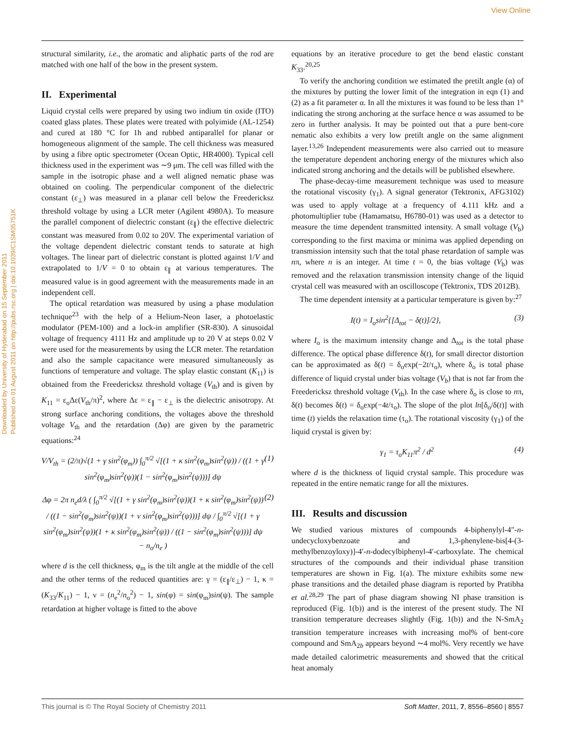View Online
Downloaded by University of Hyderabad on 15 September 2011
Published on 01 August 2011 on http://pubs.rsc.org | doi:10.1039/C1SM05751K
structural similarity, i.e., the aromatic and aliphatic parts of the rod are matched with one half of the bow in the present system.
II. Experimental
Liquid crystal cells were prepared by using two indium tin oxide (ITO) coated glass plates. These plates were treated with polyimide (AL-1254) and cured at 180 °C for 1h and rubbed antiparallel for planar or homogeneous alignment of the sample. The cell thickness was measured by using a fibre optic spectrometer (Ocean Optic, HR4000). Typical cell thickness used in the experiment was ∼9 μm. The cell was filled with the sample in the isotropic phase and a well aligned nematic phase was obtained on cooling. The perpendicular component of the dielectric constant (ε<sub>⊥</sub>) was measured in a planar cell below the Freedericksz threshold voltage by using a LCR meter (Agilent 4980A). To measure the parallel component of dielectric constant (ε<sub>∥</sub>) the effective dielectric constant was measured from 0.02 to 20V. The experimental variation of the voltage dependent dielectric constant tends to saturate at high voltages. The linear part of dielectric constant is plotted against 1/V and extrapolated to 1/V = 0 to obtain ε<sub>∥</sub> at various temperatures. The measured value is in good agreement with the measurements made in an independent cell.
The optical retardation was measured by using a phase modulation technique<sup>23</sup> with the help of a Helium-Neon laser, a photoelastic modulator (PEM-100) and a lock-in amplifier (SR-830). A sinusoidal voltage of frequency 4111 Hz and amplitude up to 20 V at steps 0.02 V were used for the measurements by using the LCR meter. The retardation and also the sample capacitance were measured simultaneously as functions of temperature and voltage. The splay elastic constant (K<sub>11</sub>) is obtained from the Freedericksz threshold voltage (V<sub>th</sub>) and is given by K<sub>11</sub> = ε<sub>o</sub>Δε(V<sub>th</sub>/π)<sup>2</sup>, where Δε = ε<sub>∥</sub> − ε<sub>⊥</sub> is the dielectric anisotropy. At strong surface anchoring conditions, the voltages above the threshold voltage V<sub>th</sub> and the retardation (Δφ) are given by the parametric equations:<sup>24</sup>
V/V<sub>th</sub> = (2/π)√(1 + γ sin<sup>2</sup>(φ<sub>m</sub>)) ∫<sub>0</sub><sup>π/2</sup> √[(1 + κ sin<sup>2</sup>(φ<sub>m</sub>)sin<sup>2</sup>(ψ)) / ((1 + γ sin<sup>2</sup>(φ<sub>m</sub>)sin<sup>2</sup>(ψ))(1 − sin<sup>2</sup>(φ<sub>m</sub>)sin<sup>2</sup>(ψ)))] dψ (1)
Δφ = 2π n<sub>e</sub>d/λ ( ∫<sub>0</sub><sup>π/2</sup> √[(1 + γ sin<sup>2</sup>(φ<sub>m</sub>)sin<sup>2</sup>(ψ))(1 + κ sin<sup>2</sup>(φ<sub>m</sub>)sin<sup>2</sup>(ψ)) / ((1 − sin<sup>2</sup>(φ<sub>m</sub>)sin<sup>2</sup>(ψ))(1 + ν sin<sup>2</sup>(φ<sub>m</sub>)sin<sup>2</sup>(ψ)))] dψ / ∫<sub>0</sub><sup>π/2</sup> √[(1 + γ sin<sup>2</sup>(φ<sub>m</sub>)sin<sup>2</sup>(ψ))(1 + κ sin<sup>2</sup>(φ<sub>m</sub>)sin<sup>2</sup>(ψ)) / ((1 − sin<sup>2</sup>(φ<sub>m</sub>)sin<sup>2</sup>(ψ)))] dψ − n<sub>o</sub>/n<sub>e</sub> ) (2)
where d is the cell thickness, φ<sub>m</sub> is the tilt angle at the middle of the cell and the other terms of the reduced quantities are: γ = (ε<sub>∥</sub>/ε<sub>⊥</sub>) − 1, κ = (K<sub>33</sub>/K<sub>11</sub>) − 1, ν = (n<sub>e</sub><sup>2</sup>/n<sub>o</sub><sup>2</sup>) − 1, sin(φ) = sin(φ<sub>m</sub>)sin(ψ). The sample retardation at higher voltage is fitted to the above
equations by an iterative procedure to get the bend elastic constant K<sub>33</sub>.<sup>20,25</sup>
To verify the anchoring condition we estimated the pretilt angle (α) of the mixtures by putting the lower limit of the integration in eqn (1) and (2) as a fit parameter α. In all the mixtures it was found to be less than 1° indicating the strong anchoring at the surface hence α was assumed to be zero in further analysis. It may be pointed out that a pure bent-core nematic also exhibits a very low pretilt angle on the same alignment layer.<sup>13,26</sup> Independent measurements were also carried out to measure the temperature dependent anchoring energy of the mixtures which also indicated strong anchoring and the details will be published elsewhere.
The phase-decay-time measurement technique was used to measure the rotational viscosity (γ<sub>1</sub>). A signal generator (Tektronix, AFG3102) was used to apply voltage at a frequency of 4.111 kHz and a photomultiplier tube (Hamamatsu, H6780-01) was used as a detector to measure the time dependent transmitted intensity. A small voltage (V<sub>b</sub>) corresponding to the first maxima or minima was applied depending on transmission intensity such that the total phase retardation of sample was nπ, where n is an integer. At time t = 0, the bias voltage (V<sub>b</sub>) was removed and the relaxation transmission intensity change of the liquid crystal cell was measured with an oscilloscope (Tektronix, TDS 2012B).
The time dependent intensity at a particular temperature is given by:<sup>27</sup>
I(t) = I<sub>o</sub>sin<sup>2</sup>{[Δ<sub>tot</sub> − δ(t)]/2}, (3)
where I<sub>o</sub> is the maximum intensity change and Δ<sub>tot</sub> is the total phase difference. The optical phase difference δ(t), for small director distortion can be approximated as δ(t) = δ<sub>o</sub>exp(−2t/τ<sub>o</sub>), where δ<sub>o</sub> is total phase difference of liquid crystal under bias voltage (V<sub>b</sub>) that is not far from the Freedericksz threshold voltage (V<sub>th</sub>). In the case where δ<sub>o</sub> is close to nπ, δ(t) becomes δ(t) = δ<sub>o</sub>exp(−4t/τ<sub>o</sub>). The slope of the plot ln[δ<sub>o</sub>/δ(t)] with time (t) yields the relaxation time (τ<sub>o</sub>). The rotational viscosity (γ<sub>1</sub>) of the liquid crystal is given by:
γ<sub>1</sub> = τ<sub>o</sub>K<sub>11</sub>π<sup>2</sup> / d<sup>2</sup> (4)
where d is the thickness of liquid crystal sample. This procedure was repeated in the entire nematic range for all the mixtures.
III. Results and discussion
We studied various mixtures of compounds 4-biphenylyl-4″-n-undecycloxybenzoate and 1,3-phenylene-bis[4-(3-methylbenzoyloxy)]-4′-n-dodecylbiphenyl-4′-carboxylate. The chemical structures of the compounds and their individual phase transition temperatures are shown in Fig. 1(a). The mixture exhibits some new phase transitions and the detailed phase diagram is reported by Pratibha et al.<sup>28,29</sup> The part of phase diagram showing NI phase transition is reproduced (Fig. 1(b)) and is the interest of the present study. The NI transition temperature decreases slightly (Fig. 1(b)) and the N-SmA<sub>2</sub> transition temperature increases with increasing mol% of bent-core compound and SmA<sub>2b</sub> appears beyond ∼4 mol%. Very recently we have made detailed calorimetric measurements and showed that the critical heat anomaly
This journal is © The Royal Society of Chemistry 2011 Soft Matter, 2011, 7, 8556–8560 | 8557